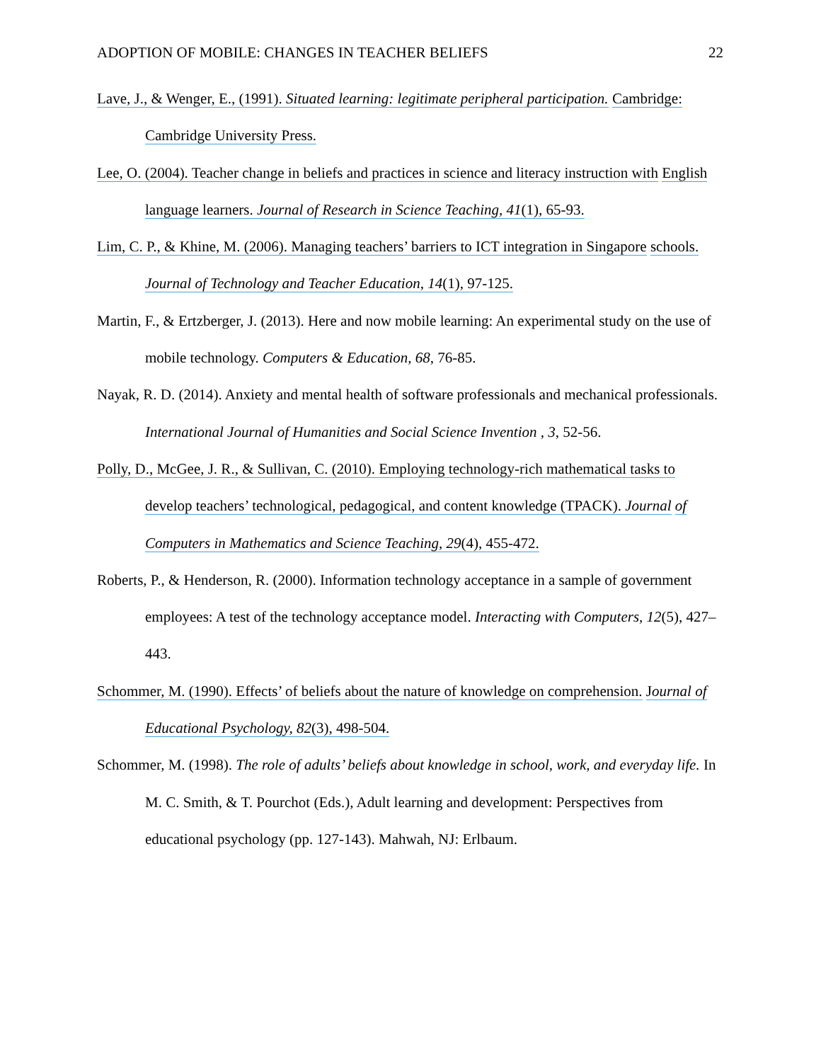ADOPTION OF MOBILE: CHANGES IN TEACHER BELIEFS 22
Lave, J., & Wenger, E., (1991). Situated learning: legitimate peripheral participation. Cambridge: Cambridge University Press.
Lee, O. (2004). Teacher change in beliefs and practices in science and literacy instruction with English language learners. Journal of Research in Science Teaching, 41(1), 65-93.
Lim, C. P., & Khine, M. (2006). Managing teachers’ barriers to ICT integration in Singapore schools. Journal of Technology and Teacher Education, 14(1), 97-125.
Martin, F., & Ertzberger, J. (2013). Here and now mobile learning: An experimental study on the use of mobile technology. Computers & Education, 68, 76-85.
Nayak, R. D. (2014). Anxiety and mental health of software professionals and mechanical professionals. International Journal of Humanities and Social Science Invention , 3, 52-56.
Polly, D., McGee, J. R., & Sullivan, C. (2010). Employing technology-rich mathematical tasks to develop teachers’ technological, pedagogical, and content knowledge (TPACK). Journal of Computers in Mathematics and Science Teaching, 29(4), 455-472.
Roberts, P., & Henderson, R. (2000). Information technology acceptance in a sample of government employees: A test of the technology acceptance model. Interacting with Computers, 12(5), 427–443.
Schommer, M. (1990). Effects’ of beliefs about the nature of knowledge on comprehension. Journal of Educational Psychology, 82(3), 498-504.
Schommer, M. (1998). The role of adults’ beliefs about knowledge in school, work, and everyday life. In M. C. Smith, & T. Pourchot (Eds.), Adult learning and development: Perspectives from educational psychology (pp. 127-143). Mahwah, NJ: Erlbaum.